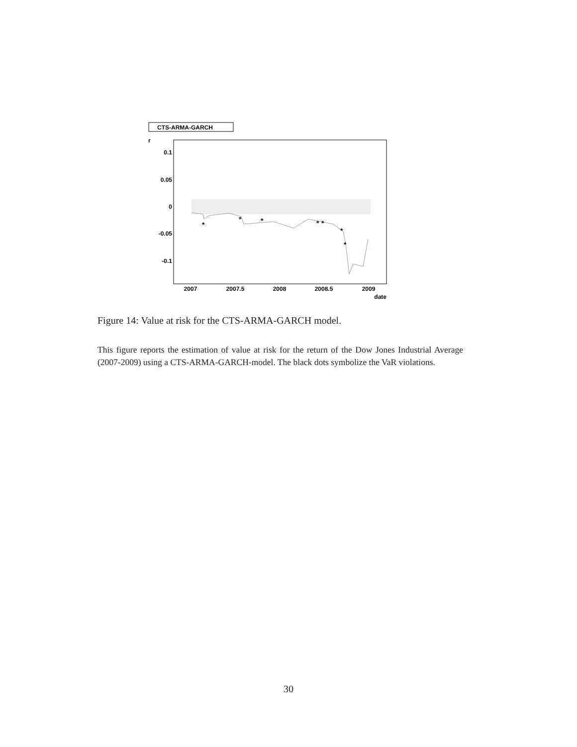CTS-ARMA-GARCH
r
0.1
0.05
0
-0.05
-0.1
2007
2007.5
2008
2008.5
2009
date
*
*
*
*
*
*
*
Figure 14: Value at risk for the CTS-ARMA-GARCH model.
This figure reports the estimation of value at risk for the return of the Dow Jones Industrial Average (2007-2009) using a CTS-ARMA-GARCH-model. The black dots symbolize the VaR violations.
30